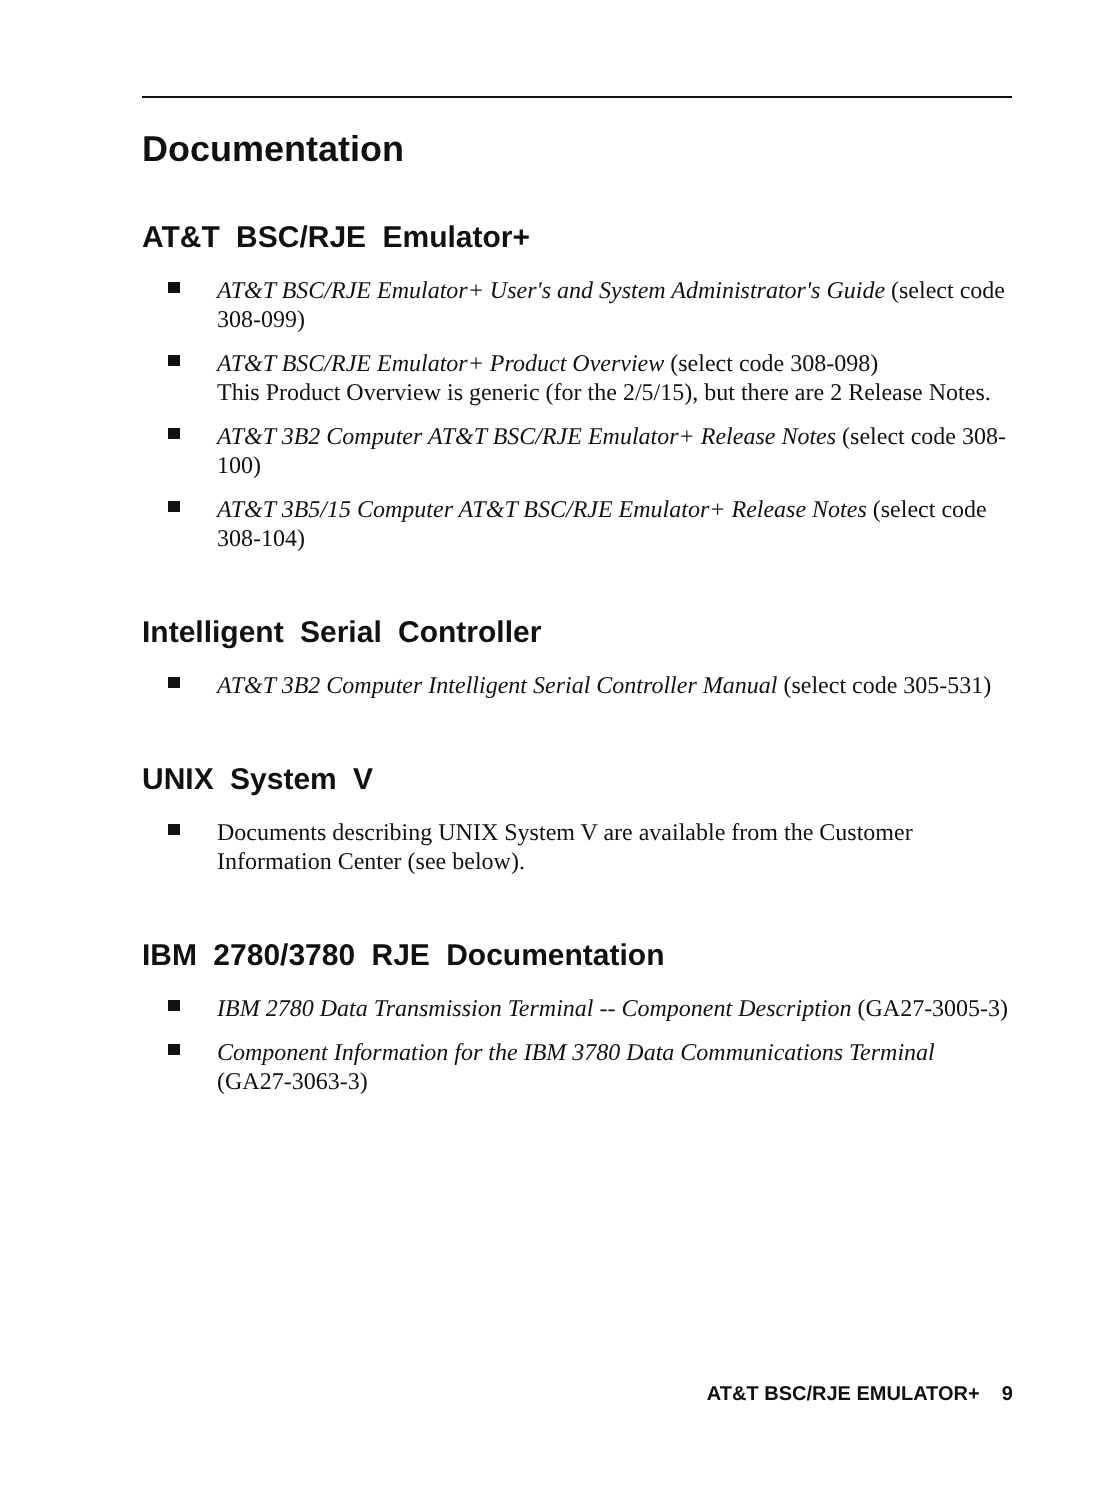Documentation
AT&T BSC/RJE Emulator+
AT&T BSC/RJE Emulator+ User's and System Administrator's Guide (select code 308-099)
AT&T BSC/RJE Emulator+ Product Overview (select code 308-098)
This Product Overview is generic (for the 2/5/15), but there are 2 Release Notes.
AT&T 3B2 Computer AT&T BSC/RJE Emulator+ Release Notes (select code 308-100)
AT&T 3B5/15 Computer AT&T BSC/RJE Emulator+ Release Notes (select code 308-104)
Intelligent Serial Controller
AT&T 3B2 Computer Intelligent Serial Controller Manual (select code 305-531)
UNIX System V
Documents describing UNIX System V are available from the Customer Information Center (see below).
IBM 2780/3780 RJE Documentation
IBM 2780 Data Transmission Terminal -- Component Description (GA27-3005-3)
Component Information for the IBM 3780 Data Communications Terminal (GA27-3063-3)
AT&T BSC/RJE EMULATOR+ 9